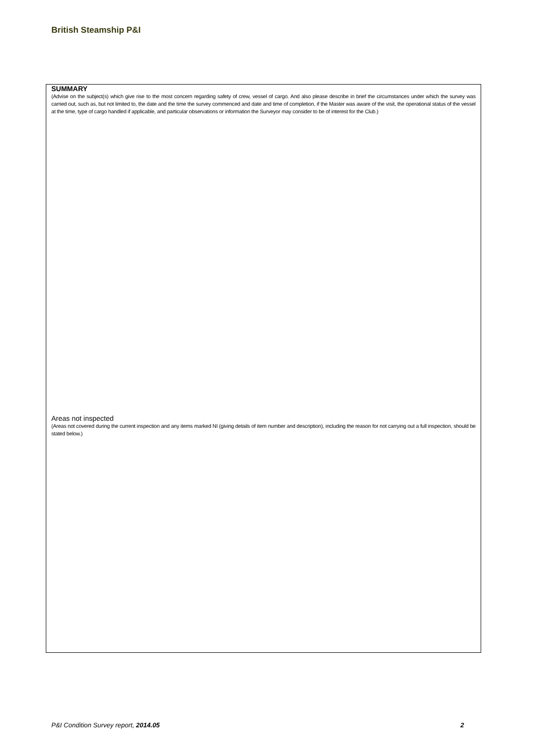British Steamship P&I
SUMMARY
(Advise on the subject(s) which give rise to the most concern regarding safety of crew, vessel of cargo. And also please describe in brief the circumstances under which the survey was carried out, such as, but not limited to, the date and the time the survey commenced and date and time of completion, if the Master was aware of the visit, the operational status of the vessel at the time, type of cargo handled if applicable, and particular observations or information the Surveyor may consider to be of interest for the Club.)
Areas not inspected
(Areas not covered during the current inspection and any items marked NI (giving details of item number and description), including the reason for not carrying out a full inspection, should be stated below.)
P&I Condition Survey report, 2014.05 2